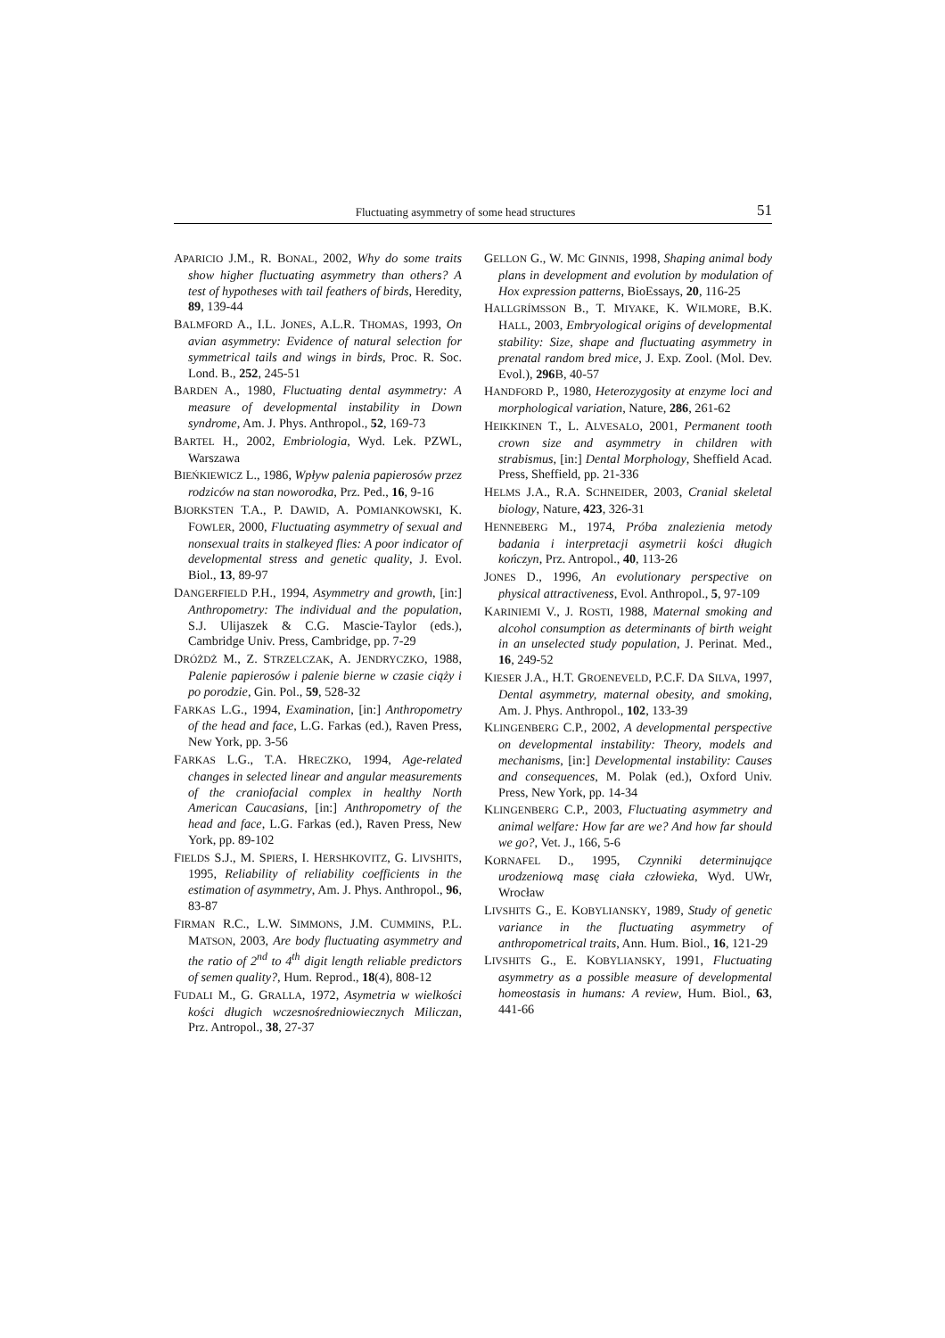Fluctuating asymmetry of some head structures 51
APARICIO J.M., R. BONAL, 2002, Why do some traits show higher fluctuating asymmetry than others? A test of hypotheses with tail feathers of birds, Heredity, 89, 139-44
BALMFORD A., I.L. JONES, A.L.R. THOMAS, 1993, On avian asymmetry: Evidence of natural selection for symmetrical tails and wings in birds, Proc. R. Soc. Lond. B., 252, 245-51
BARDEN A., 1980, Fluctuating dental asymmetry: A measure of developmental instability in Down syndrome, Am. J. Phys. Anthropol., 52, 169-73
BARTEL H., 2002, Embriologia, Wyd. Lek. PZWL, Warszawa
BIEŃKIEWICZ L., 1986, Wpływ palenia papierosów przez rodziców na stan noworodka, Prz. Ped., 16, 9-16
BJORKSTEN T.A., P. DAWID, A. POMIANKOWSKI, K. FOWLER, 2000, Fluctuating asymmetry of sexual and nonsexual traits in stalkeyed flies: A poor indicator of developmental stress and genetic quality, J. Evol. Biol., 13, 89-97
DANGERFIELD P.H., 1994, Asymmetry and growth, [in:] Anthropometry: The individual and the population, S.J. Ulijaszek & C.G. Mascie-Taylor (eds.), Cambridge Univ. Press, Cambridge, pp. 7-29
DRÓŻDŻ M., Z. STRZELCZAK, A. JENDRYCZKO, 1988, Palenie papierosów i palenie bierne w czasie ciąży i po porodzie, Gin. Pol., 59, 528-32
FARKAS L.G., 1994, Examination, [in:] Anthropometry of the head and face, L.G. Farkas (ed.), Raven Press, New York, pp. 3-56
FARKAS L.G., T.A. HRECZKO, 1994, Age-related changes in selected linear and angular measurements of the craniofacial complex in healthy North American Caucasians, [in:] Anthropometry of the head and face, L.G. Farkas (ed.), Raven Press, New York, pp. 89-102
FIELDS S.J., M. SPIERS, I. HERSHKOVITZ, G. LIVSHITS, 1995, Reliability of reliability coefficients in the estimation of asymmetry, Am. J. Phys. Anthropol., 96, 83-87
FIRMAN R.C., L.W. SIMMONS, J.M. CUMMINS, P.L. MATSON, 2003, Are body fluctuating asymmetry and the ratio of 2<sup>nd</sup> to 4<sup>th</sup> digit length reliable predictors of semen quality?, Hum. Reprod., 18(4), 808-12
FUDALI M., G. GRALLA, 1972, Asymetria w wielkości kości długich wczesnośredniowiecznych Miliczan, Prz. Antropol., 38, 27-37
GELLON G., W. MC GINNIS, 1998, Shaping animal body plans in development and evolution by modulation of Hox expression patterns, BioEssays, 20, 116-25
HALLGRÍMSSON B., T. MIYAKE, K. WILMORE, B.K. HALL, 2003, Embryological origins of developmental stability: Size, shape and fluctuating asymmetry in prenatal random bred mice, J. Exp. Zool. (Mol. Dev. Evol.), 296 B, 40-57
HANDFORD P., 1980, Heterozygosity at enzyme loci and morphological variation, Nature, 286, 261-62
HEIKKINEN T., L. ALVESALO, 2001, Permanent tooth crown size and asymmetry in children with strabismus, [in:] Dental Morphology, Sheffield Acad. Press, Sheffield, pp. 21-336
HELMS J.A., R.A. SCHNEIDER, 2003, Cranial skeletal biology, Nature, 423, 326-31
HENNEBERG M., 1974, Próba znalezienia metody badania i interpretacji asymetrii kości długich kończyn, Prz. Antropol., 40, 113-26
JONES D., 1996, An evolutionary perspective on physical attractiveness, Evol. Anthropol., 5, 97-109
KARINIEMI V., J. ROSTI, 1988, Maternal smoking and alcohol consumption as determinants of birth weight in an unselected study population, J. Perinat. Med., 16, 249-52
KIESER J.A., H.T. GROENEVELD, P.C.F. DA SILVA, 1997, Dental asymmetry, maternal obesity, and smoking, Am. J. Phys. Anthropol., 102, 133-39
KLINGENBERG C.P., 2002, A developmental perspective on developmental instability: Theory, models and mechanisms, [in:] Developmental instability: Causes and consequences, M. Polak (ed.), Oxford Univ. Press, New York, pp. 14-34
KLINGENBERG C.P., 2003, Fluctuating asymmetry and animal welfare: How far are we? And how far should we go?, Vet. J., 166, 5-6
KORNAFEL D., 1995, Czynniki determinujące urodzeniową masę ciała człowieka, Wyd. UWr, Wrocław
LIVSHITS G., E. KOBYLIANSKY, 1989, Study of genetic variance in the fluctuating asymmetry of anthropometrical traits, Ann. Hum. Biol., 16, 121-29
LIVSHITS G., E. KOBYLIANSKY, 1991, Fluctuating asymmetry as a possible measure of developmental homeostasis in humans: A review, Hum. Biol., 63, 441-66